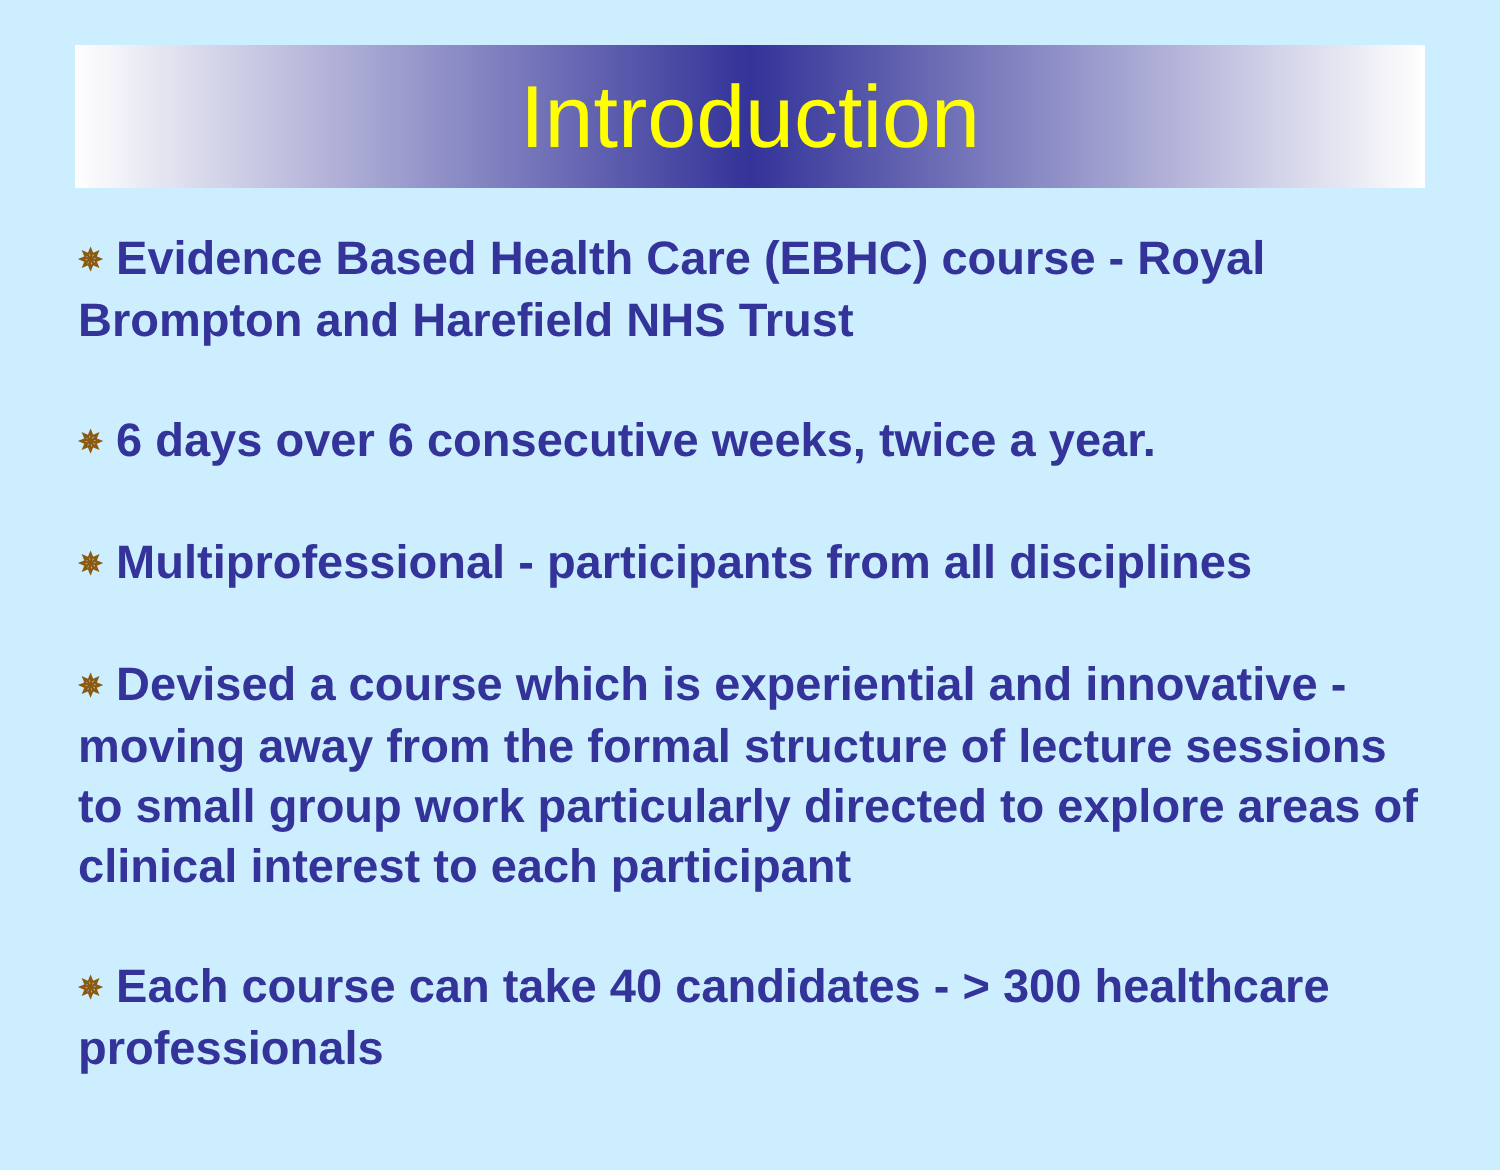Introduction
✵ Evidence Based Health Care (EBHC) course - Royal Brompton and Harefield NHS Trust
✵ 6 days over 6 consecutive weeks, twice a year.
✵ Multiprofessional - participants from all disciplines
✵ Devised a course which is experiential and innovative - moving away from the formal structure of lecture sessions to small group work particularly directed to explore areas of clinical interest to each participant
✵ Each course can take 40 candidates - > 300 healthcare professionals